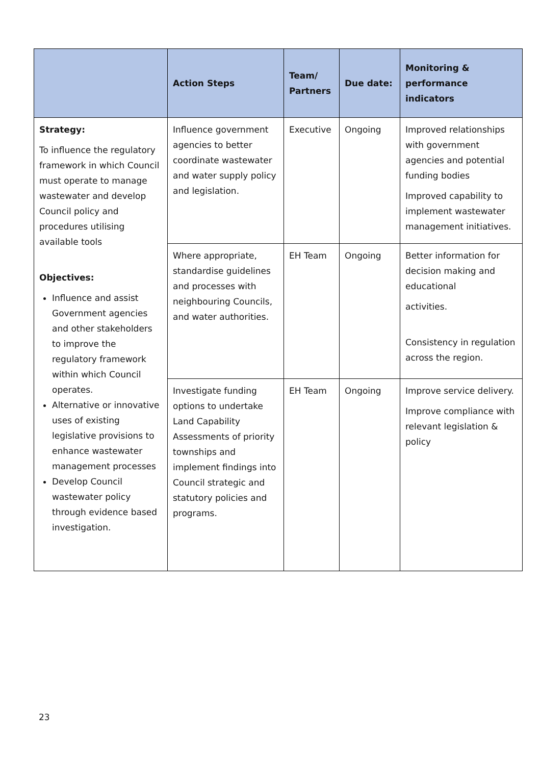| | Action Steps | Team/ Partners | Due date: | Monitoring & performance indicators |
| --- | --- | --- | --- | --- |
| Strategy: To influence the regulatory framework in which Council must operate to manage wastewater and develop Council policy and procedures utilising available tools Objectives: Influence and assist Government agencies and other stakeholders to improve the regulatory framework within which Council operates. Alternative or innovative uses of existing legislative provisions to enhance wastewater management processes Develop Council wastewater policy through evidence based investigation. | Influence government agencies to better coordinate wastewater and water supply policy and legislation. | Executive | Ongoing | Improved relationships with government agencies and potential funding bodies Improved capability to implement wastewater management initiatives. |
| | Where appropriate, standardise guidelines and processes with neighbouring Councils, and water authorities. | EH Team | Ongoing | Better information for decision making and educational activities. Consistency in regulation across the region. |
| | Investigate funding options to undertake Land Capability Assessments of priority townships and implement findings into Council strategic and statutory policies and programs. | EH Team | Ongoing | Improve service delivery. Improve compliance with relevant legislation & policy |
23